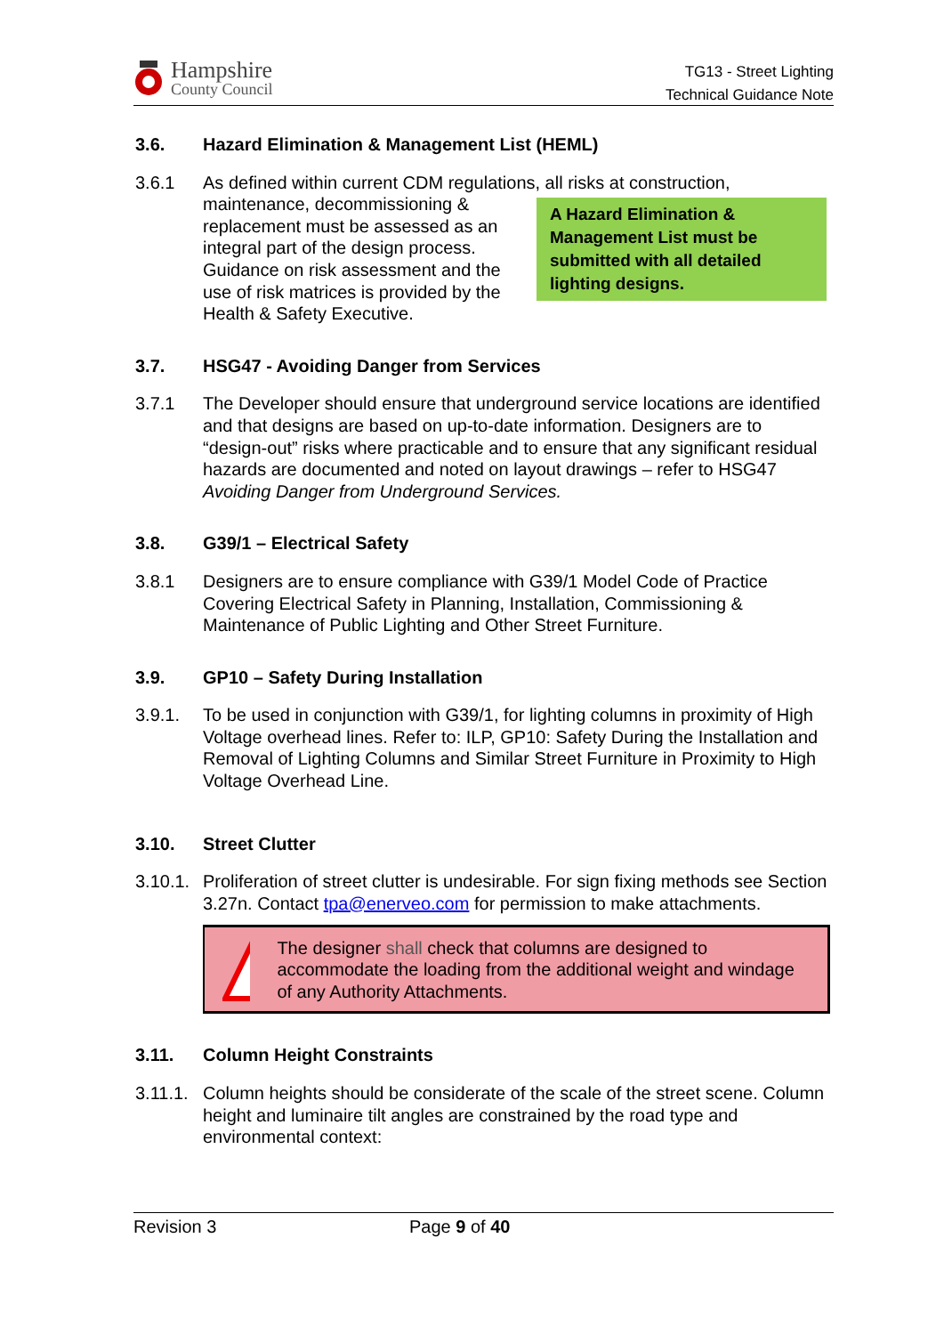Hampshire
County Council
TG13 - Street Lighting
Technical Guidance Note
3.6. Hazard Elimination & Management List (HEML)
3.6.1 As defined within current CDM regulations, all risks at construction, maintenance, decommissioning &
A Hazard Elimination & Management List must be submitted with all detailed lighting designs.
replacement must be assessed as an integral part of the design process. Guidance on risk assessment and the use of risk matrices is provided by the Health & Safety Executive.
3.7. HSG47 - Avoiding Danger from Services
3.7.1 The Developer should ensure that underground service locations are identified and that designs are based on up-to-date information. Designers are to “design-out” risks where practicable and to ensure that any significant residual hazards are documented and noted on layout drawings – refer to HSG47 Avoiding Danger from Underground Services.
3.8. G39/1 – Electrical Safety
3.8.1 Designers are to ensure compliance with G39/1 Model Code of Practice Covering Electrical Safety in Planning, Installation, Commissioning & Maintenance of Public Lighting and Other Street Furniture.
3.9. GP10 – Safety During Installation
3.9.1. To be used in conjunction with G39/1, for lighting columns in proximity of High Voltage overhead lines. Refer to: ILP, GP10: Safety During the Installation and Removal of Lighting Columns and Similar Street Furniture in Proximity to High Voltage Overhead Line.
3.10. Street Clutter
3.10.1.
Proliferation of street clutter is undesirable. For sign fixing methods see Section 3.27n. Contact tpa@enerveo.com for permission to make attachments.
The designer shall check that columns are designed to accommodate the loading from the additional weight and windage of any Authority Attachments.
3.11. Column Height Constraints
3.11.1.
Column heights should be considerate of the scale of the street scene. Column height and luminaire tilt angles are constrained by the road type and environmental context:
Revision 3 Page 9 of 40